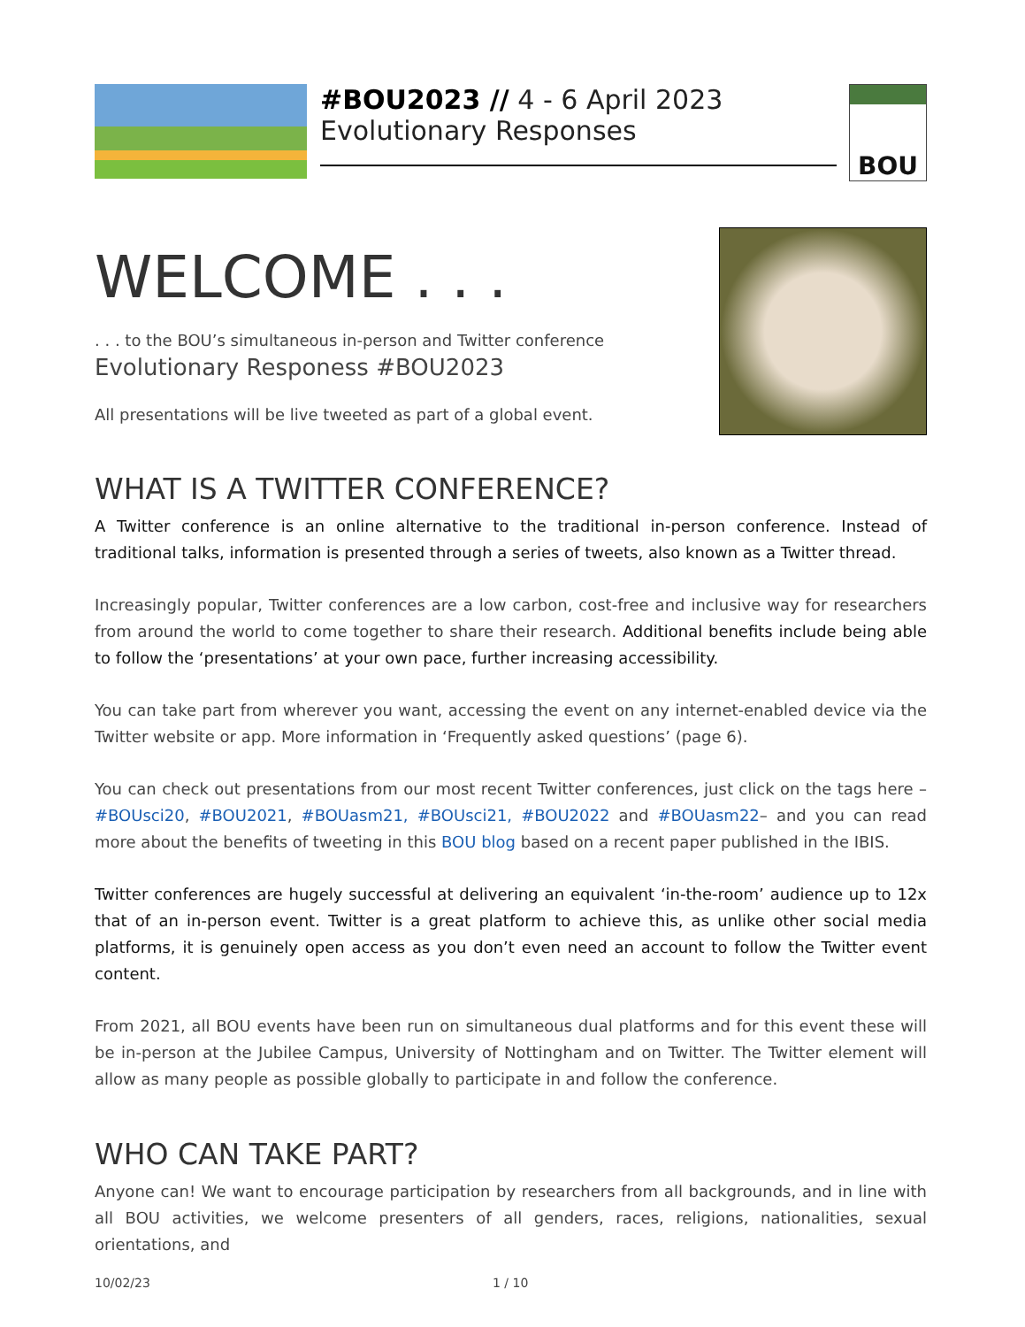#BOU2023 // 4 - 6 April 2023
Evolutionary Responses
BOU
WELCOME . . .
. . . to the BOU’s simultaneous in-person and Twitter conference
Evolutionary Responess #BOU2023
All presentations will be live tweeted as part of a global event.
WHAT IS A TWITTER CONFERENCE?
A Twitter conference is an online alternative to the traditional in-person conference. Instead of traditional talks, information is presented through a series of tweets, also known as a Twitter thread.
Increasingly popular, Twitter conferences are a low carbon, cost-free and inclusive way for researchers from around the world to come together to share their research. Additional benefits include being able to follow the ‘presentations’ at your own pace, further increasing accessibility.
You can take part from wherever you want, accessing the event on any internet-enabled device via the Twitter website or app. More information in ‘Frequently asked questions’ (page 6).
You can check out presentations from our most recent Twitter conferences, just click on the tags here – #BOUsci20, #BOU2021, #BOUasm21, #BOUsci21, #BOU2022 and #BOUasm22– and you can read more about the benefits of tweeting in this BOU blog based on a recent paper published in the IBIS.
Twitter conferences are hugely successful at delivering an equivalent ‘in-the-room’ audience up to 12x that of an in-person event. Twitter is a great platform to achieve this, as unlike other social media platforms, it is genuinely open access as you don’t even need an account to follow the Twitter event content.
From 2021, all BOU events have been run on simultaneous dual platforms and for this event these will be in-person at the Jubilee Campus, University of Nottingham and on Twitter. The Twitter element will allow as many people as possible globally to participate in and follow the conference.
WHO CAN TAKE PART?
Anyone can! We want to encourage participation by researchers from all backgrounds, and in line with all BOU activities, we welcome presenters of all genders, races, religions, nationalities, sexual orientations, and
10/02/23 1 / 10